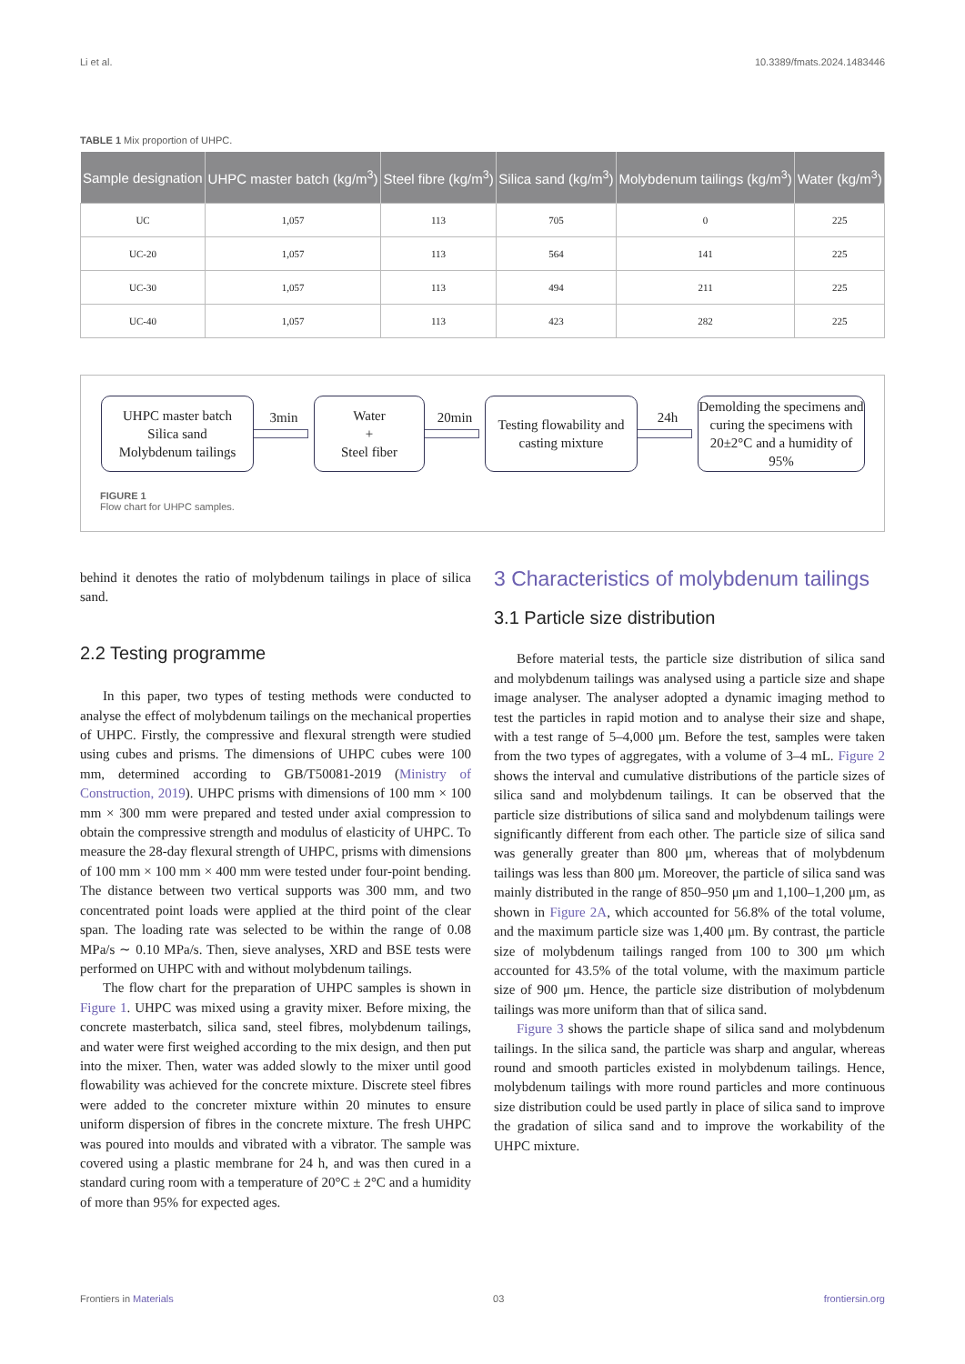Li et al. 10.3389/fmats.2024.1483446
TABLE 1 Mix proportion of UHPC.
| Sample designation | UHPC master batch (kg/m<sup>3</sup>) | Steel fibre (kg/m<sup>3</sup>) | Silica sand (kg/m<sup>3</sup>) | Molybdenum tailings (kg/m<sup>3</sup>) | Water (kg/m<sup>3</sup>) |
| --- | --- | --- | --- | --- | --- |
| UC | 1,057 | 113 | 705 | 0 | 225 |
| UC-20 | 1,057 | 113 | 564 | 141 | 225 |
| UC-30 | 1,057 | 113 | 494 | 211 | 225 |
| UC-40 | 1,057 | 113 | 423 | 282 | 225 |
UHPC master batch
Silica sand
Molybdenum tailings
3min
Water
+
Steel fiber
20min
Testing flowability and casting mixture
24h
Demolding the specimens and curing the specimens with 20±2°C and a humidity of 95%
FIGURE 1
Flow chart for UHPC samples.
behind it denotes the ratio of molybdenum tailings in place of silica sand.
2.2 Testing programme
In this paper, two types of testing methods were conducted to analyse the effect of molybdenum tailings on the mechanical properties of UHPC. Firstly, the compressive and flexural strength were studied using cubes and prisms. The dimensions of UHPC cubes were 100 mm, determined according to GB/T50081-2019 (Ministry of Construction, 2019). UHPC prisms with dimensions of 100 mm × 100 mm × 300 mm were prepared and tested under axial compression to obtain the compressive strength and modulus of elasticity of UHPC. To measure the 28-day flexural strength of UHPC, prisms with dimensions of 100 mm × 100 mm × 400 mm were tested under four-point bending. The distance between two vertical supports was 300 mm, and two concentrated point loads were applied at the third point of the clear span. The loading rate was selected to be within the range of 0.08 MPa/s ∼ 0.10 MPa/s. Then, sieve analyses, XRD and BSE tests were performed on UHPC with and without molybdenum tailings.
The flow chart for the preparation of UHPC samples is shown in Figure 1. UHPC was mixed using a gravity mixer. Before mixing, the concrete masterbatch, silica sand, steel fibres, molybdenum tailings, and water were first weighed according to the mix design, and then put into the mixer. Then, water was added slowly to the mixer until good flowability was achieved for the concrete mixture. Discrete steel fibres were added to the concreter mixture within 20 minutes to ensure uniform dispersion of fibres in the concrete mixture. The fresh UHPC was poured into moulds and vibrated with a vibrator. The sample was covered using a plastic membrane for 24 h, and was then cured in a standard curing room with a temperature of 20°C ± 2°C and a humidity of more than 95% for expected ages.
3 Characteristics of molybdenum tailings
3.1 Particle size distribution
Before material tests, the particle size distribution of silica sand and molybdenum tailings was analysed using a particle size and shape image analyser. The analyser adopted a dynamic imaging method to test the particles in rapid motion and to analyse their size and shape, with a test range of 5–4,000 μm. Before the test, samples were taken from the two types of aggregates, with a volume of 3–4 mL. Figure 2 shows the interval and cumulative distributions of the particle sizes of silica sand and molybdenum tailings. It can be observed that the particle size distributions of silica sand and molybdenum tailings were significantly different from each other. The particle size of silica sand was generally greater than 800 μm, whereas that of molybdenum tailings was less than 800 μm. Moreover, the particle of silica sand was mainly distributed in the range of 850–950 μm and 1,100–1,200 μm, as shown in Figure 2A, which accounted for 56.8% of the total volume, and the maximum particle size was 1,400 μm. By contrast, the particle size of molybdenum tailings ranged from 100 to 300 μm which accounted for 43.5% of the total volume, with the maximum particle size of 900 μm. Hence, the particle size distribution of molybdenum tailings was more uniform than that of silica sand.
Figure 3 shows the particle shape of silica sand and molybdenum tailings. In the silica sand, the particle was sharp and angular, whereas round and smooth particles existed in molybdenum tailings. Hence, molybdenum tailings with more round particles and more continuous size distribution could be used partly in place of silica sand to improve the gradation of silica sand and to improve the workability of the UHPC mixture.
Frontiers in Materials 03 frontiersin.org